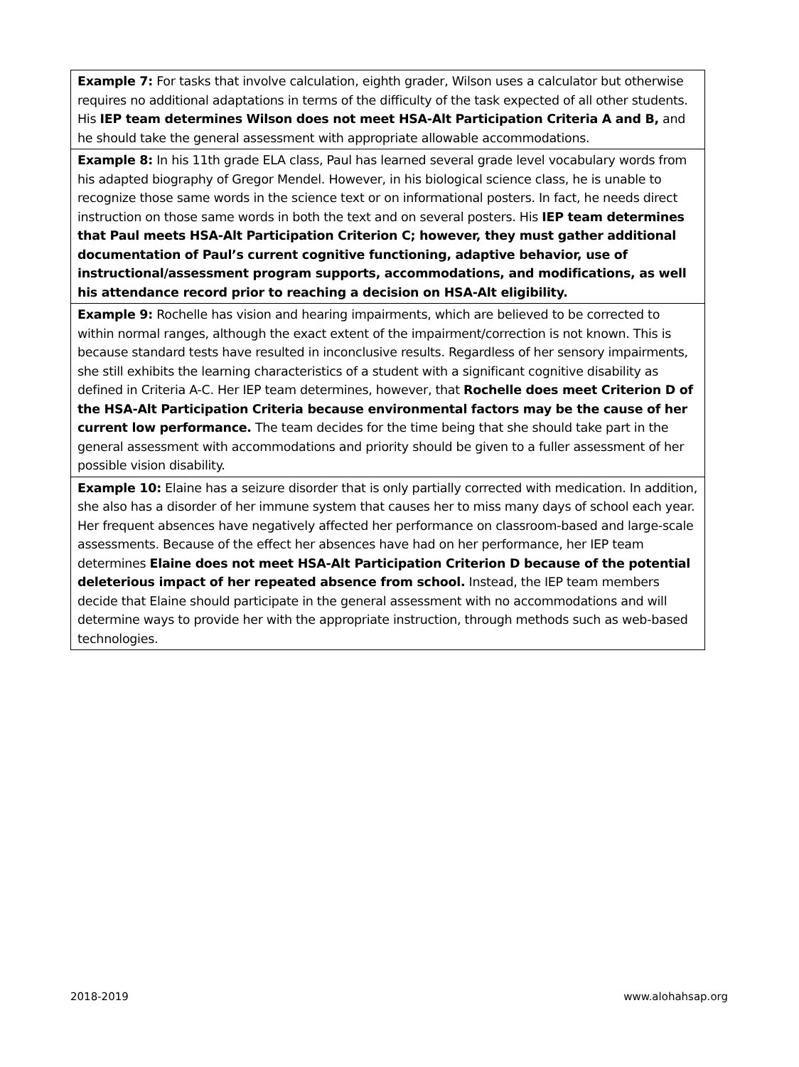| Example 7: For tasks that involve calculation, eighth grader, Wilson uses a calculator but otherwise requires no additional adaptations in terms of the difficulty of the task expected of all other students. His IEP team determines Wilson does not meet HSA-Alt Participation Criteria A and B, and he should take the general assessment with appropriate allowable accommodations. |
| Example 8: In his 11th grade ELA class, Paul has learned several grade level vocabulary words from his adapted biography of Gregor Mendel. However, in his biological science class, he is unable to recognize those same words in the science text or on informational posters. In fact, he needs direct instruction on those same words in both the text and on several posters. His IEP team determines that Paul meets HSA-Alt Participation Criterion C; however, they must gather additional documentation of Paul’s current cognitive functioning, adaptive behavior, use of instructional/assessment program supports, accommodations, and modifications, as well his attendance record prior to reaching a decision on HSA-Alt eligibility. |
| Example 9: Rochelle has vision and hearing impairments, which are believed to be corrected to within normal ranges, although the exact extent of the impairment/correction is not known. This is because standard tests have resulted in inconclusive results. Regardless of her sensory impairments, she still exhibits the learning characteristics of a student with a significant cognitive disability as defined in Criteria A-C. Her IEP team determines, however, that Rochelle does meet Criterion D of the HSA-Alt Participation Criteria because environmental factors may be the cause of her current low performance. The team decides for the time being that she should take part in the general assessment with accommodations and priority should be given to a fuller assessment of her possible vision disability. |
| Example 10: Elaine has a seizure disorder that is only partially corrected with medication. In addition, she also has a disorder of her immune system that causes her to miss many days of school each year. Her frequent absences have negatively affected her performance on classroom-based and large-scale assessments. Because of the effect her absences have had on her performance, her IEP team determines Elaine does not meet HSA-Alt Participation Criterion D because of the potential deleterious impact of her repeated absence from school. Instead, the IEP team members decide that Elaine should participate in the general assessment with no accommodations and will determine ways to provide her with the appropriate instruction, through methods such as web-based technologies. |
2018-2019 www.alohahsap.org